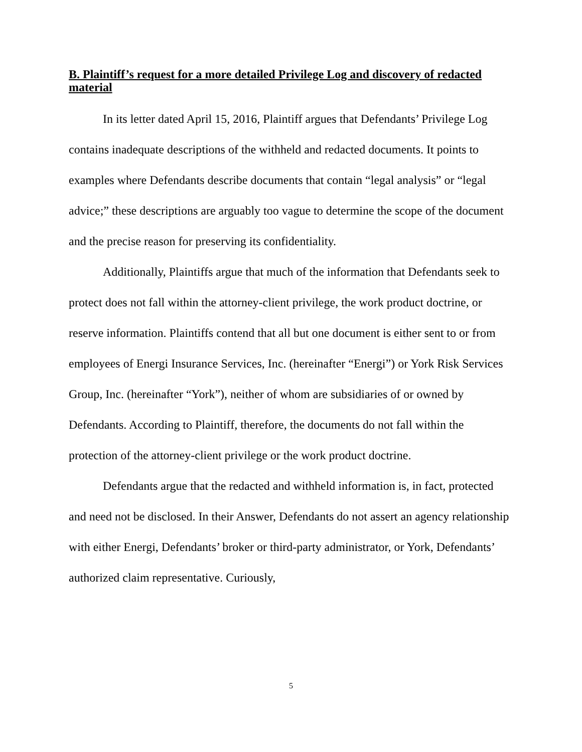B. Plaintiff’s request for a more detailed Privilege Log and discovery of redacted material
In its letter dated April 15, 2016, Plaintiff argues that Defendants’ Privilege Log contains inadequate descriptions of the withheld and redacted documents. It points to examples where Defendants describe documents that contain “legal analysis” or “legal advice;” these descriptions are arguably too vague to determine the scope of the document and the precise reason for preserving its confidentiality.
Additionally, Plaintiffs argue that much of the information that Defendants seek to protect does not fall within the attorney-client privilege, the work product doctrine, or reserve information. Plaintiffs contend that all but one document is either sent to or from employees of Energi Insurance Services, Inc. (hereinafter “Energi”) or York Risk Services Group, Inc. (hereinafter “York”), neither of whom are subsidiaries of or owned by Defendants. According to Plaintiff, therefore, the documents do not fall within the protection of the attorney-client privilege or the work product doctrine.
Defendants argue that the redacted and withheld information is, in fact, protected and need not be disclosed. In their Answer, Defendants do not assert an agency relationship with either Energi, Defendants’ broker or third-party administrator, or York, Defendants’ authorized claim representative. Curiously,
5